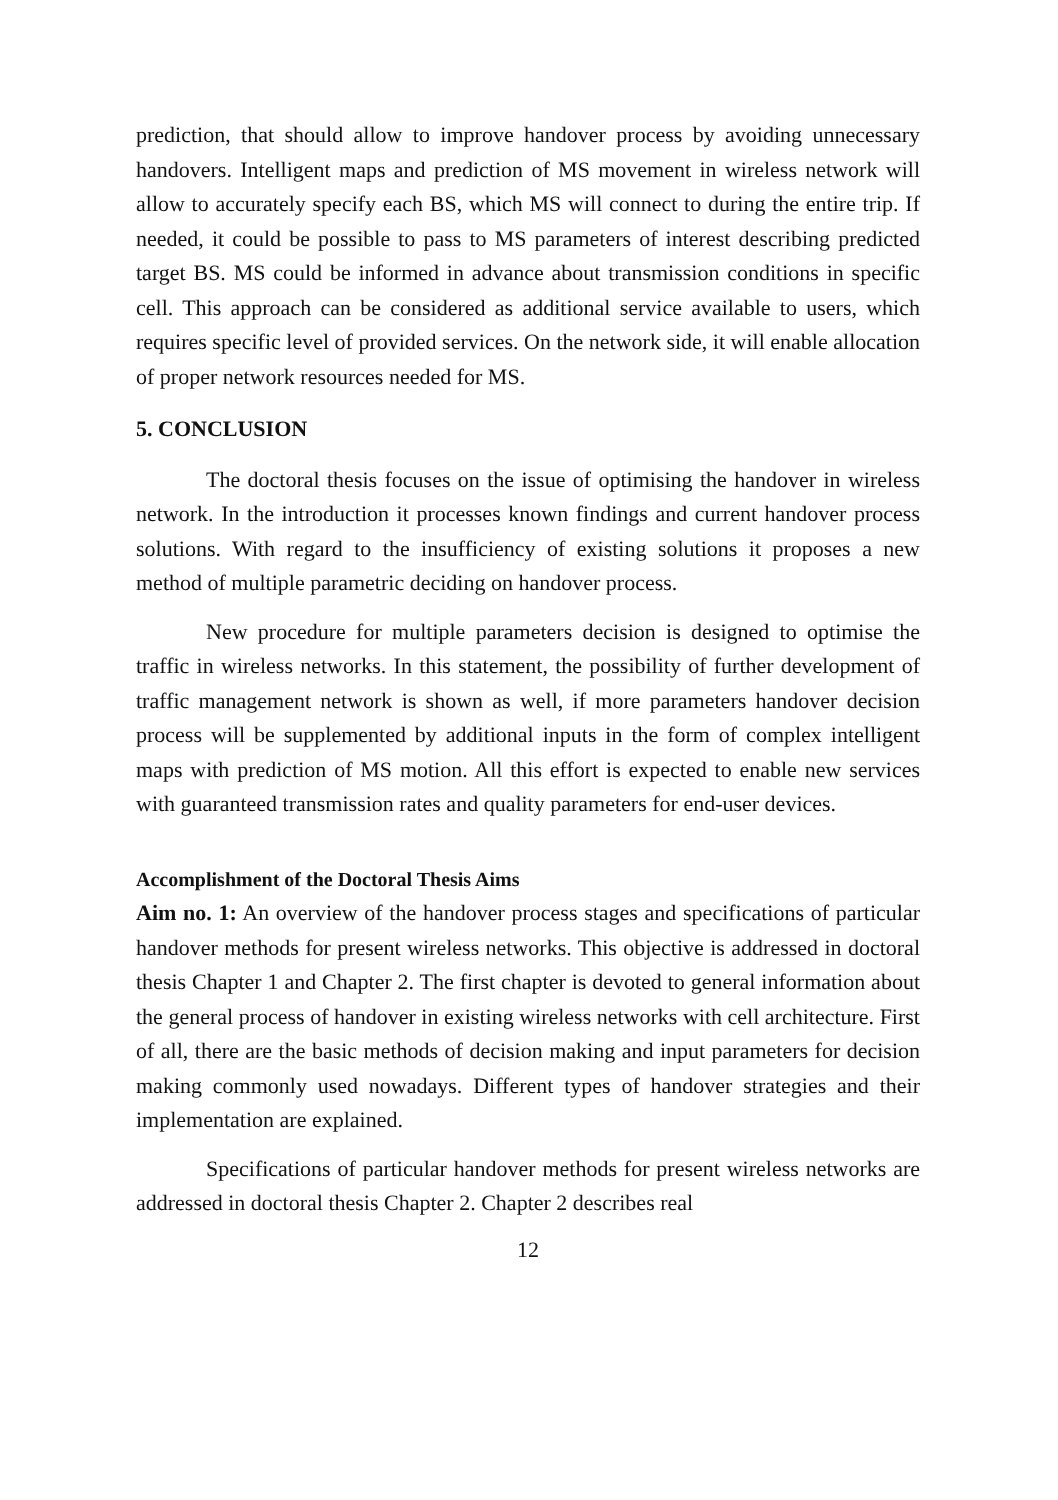prediction, that should allow to improve handover process by avoiding unnecessary handovers. Intelligent maps and prediction of MS movement in wireless network will allow to accurately specify each BS, which MS will connect to during the entire trip. If needed, it could be possible to pass to MS parameters of interest describing predicted target BS. MS could be informed in advance about transmission conditions in specific cell. This approach can be considered as additional service available to users, which requires specific level of provided services. On the network side, it will enable allocation of proper network resources needed for MS.
5. CONCLUSION
The doctoral thesis focuses on the issue of optimising the handover in wireless network. In the introduction it processes known findings and current handover process solutions. With regard to the insufficiency of existing solutions it proposes a new method of multiple parametric deciding on handover process.
New procedure for multiple parameters decision is designed to optimise the traffic in wireless networks. In this statement, the possibility of further development of traffic management network is shown as well, if more parameters handover decision process will be supplemented by additional inputs in the form of complex intelligent maps with prediction of MS motion. All this effort is expected to enable new services with guaranteed transmission rates and quality parameters for end-user devices.
Accomplishment of the Doctoral Thesis Aims
Aim no. 1: An overview of the handover process stages and specifications of particular handover methods for present wireless networks. This objective is addressed in doctoral thesis Chapter 1 and Chapter 2. The first chapter is devoted to general information about the general process of handover in existing wireless networks with cell architecture. First of all, there are the basic methods of decision making and input parameters for decision making commonly used nowadays. Different types of handover strategies and their implementation are explained.
Specifications of particular handover methods for present wireless networks are addressed in doctoral thesis Chapter 2. Chapter 2 describes real
12